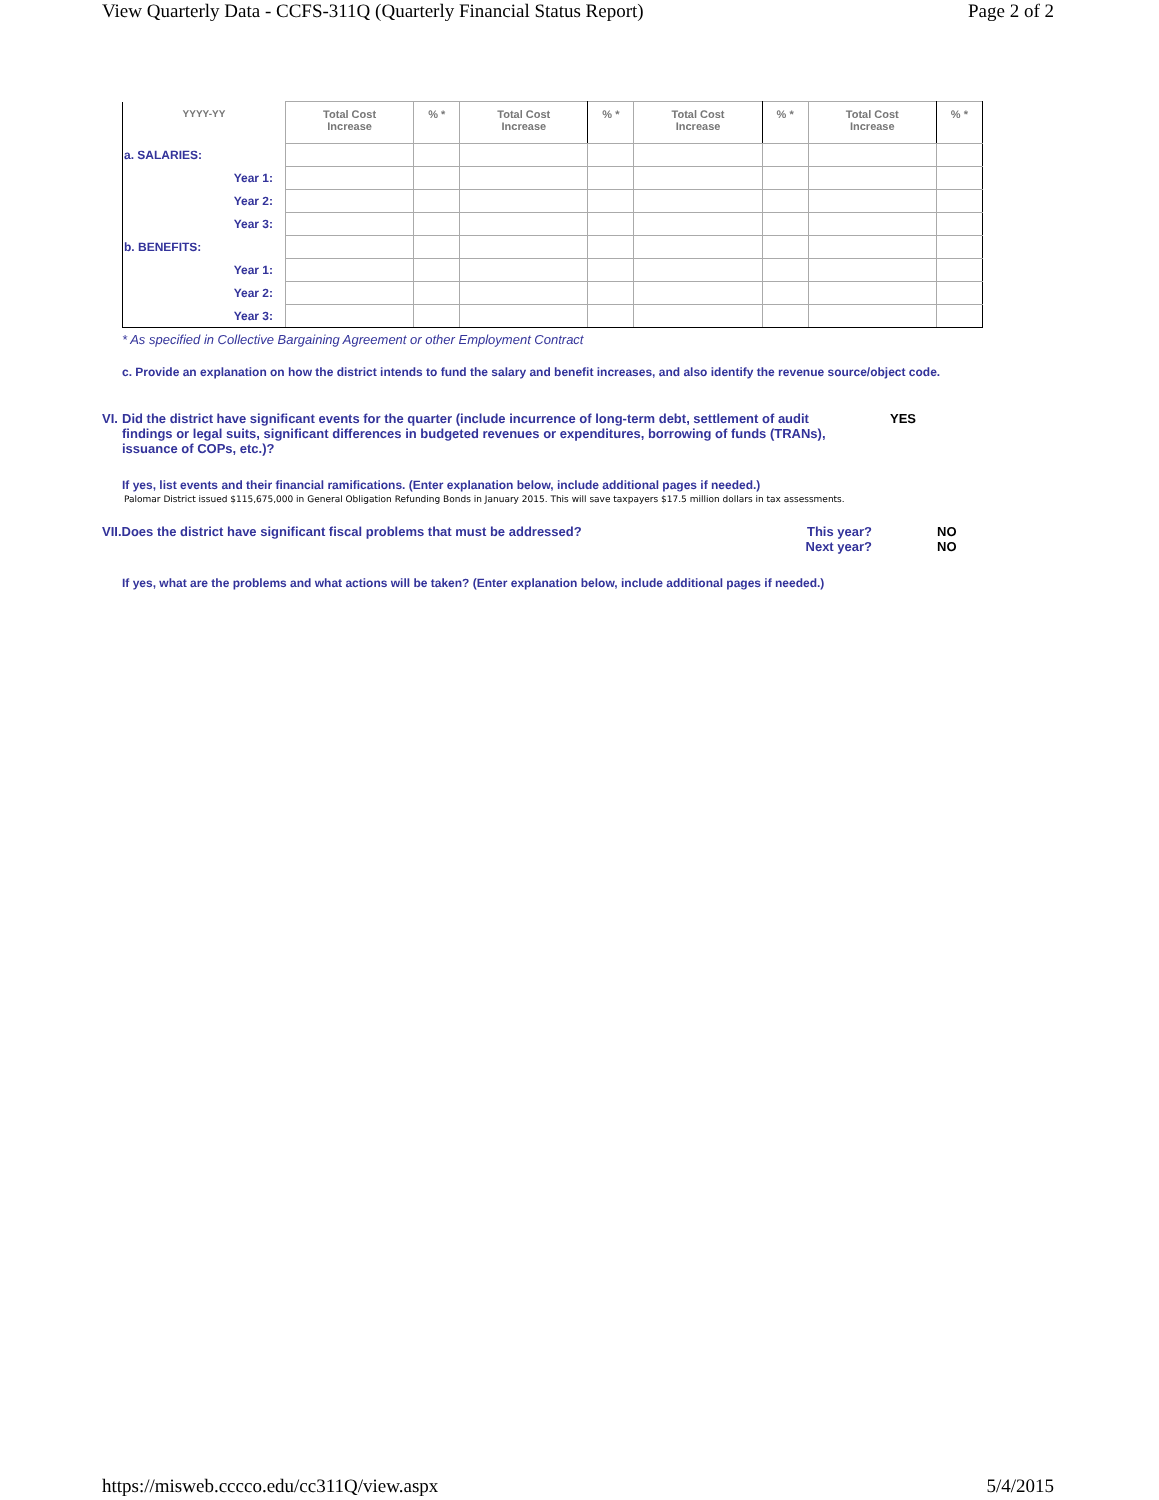View Quarterly Data - CCFS-311Q (Quarterly Financial Status Report) Page 2 of 2
| YYYY-YY | Total Cost Increase | % * | Total Cost Increase | % * | Total Cost Increase | % * | Total Cost Increase | % * |
| --- | --- | --- | --- | --- | --- | --- | --- | --- |
| a. SALARIES: | | | | | | | | |
| Year 1: | | | | | | | | |
| Year 2: | | | | | | | | |
| Year 3: | | | | | | | | |
| b. BENEFITS: | | | | | | | | |
| Year 1: | | | | | | | | |
| Year 2: | | | | | | | | |
| Year 3: | | | | | | | | |
* As specified in Collective Bargaining Agreement or other Employment Contract
c. Provide an explanation on how the district intends to fund the salary and benefit increases, and also identify the revenue source/object code.
VI.
Did the district have significant events for the quarter (include incurrence of long-term debt, settlement of audit findings or legal suits, significant differences in budgeted revenues or expenditures, borrowing of funds (TRANs), issuance of COPs, etc.)?
YES
If yes, list events and their financial ramifications. (Enter explanation below, include additional pages if needed.)
Palomar District issued $115,675,000 in General Obligation Refunding Bonds in January 2015. This will save taxpayers $17.5 million dollars in tax assessments.
VII.Does the district have significant fiscal problems that must be addressed? This year?
Next year?
NO
NO
If yes, what are the problems and what actions will be taken? (Enter explanation below, include additional pages if needed.)
https://misweb.cccco.edu/cc311Q/view.aspx 5/4/2015